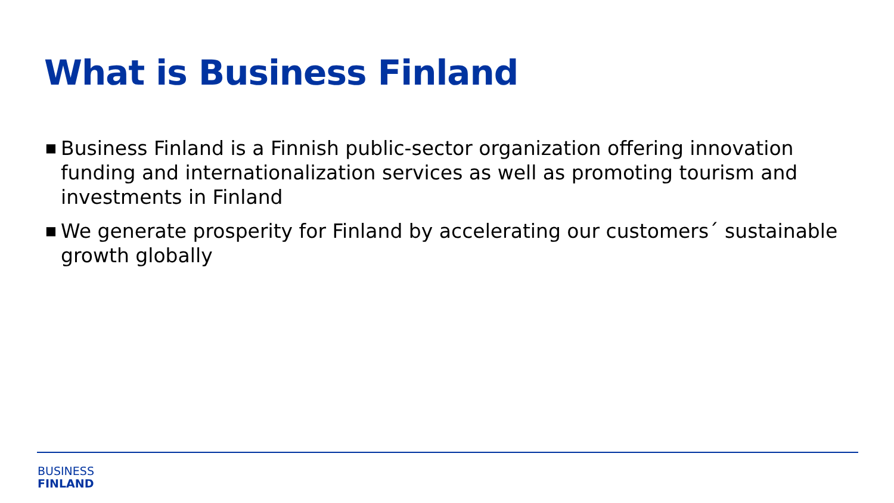What is Business Finland
■ Business Finland is a Finnish public-sector organization offering innovation funding and internationalization services as well as promoting tourism and investments in Finland
■ We generate prosperity for Finland by accelerating our customers´ sustainable growth globally
BUSINESS
FINLAND